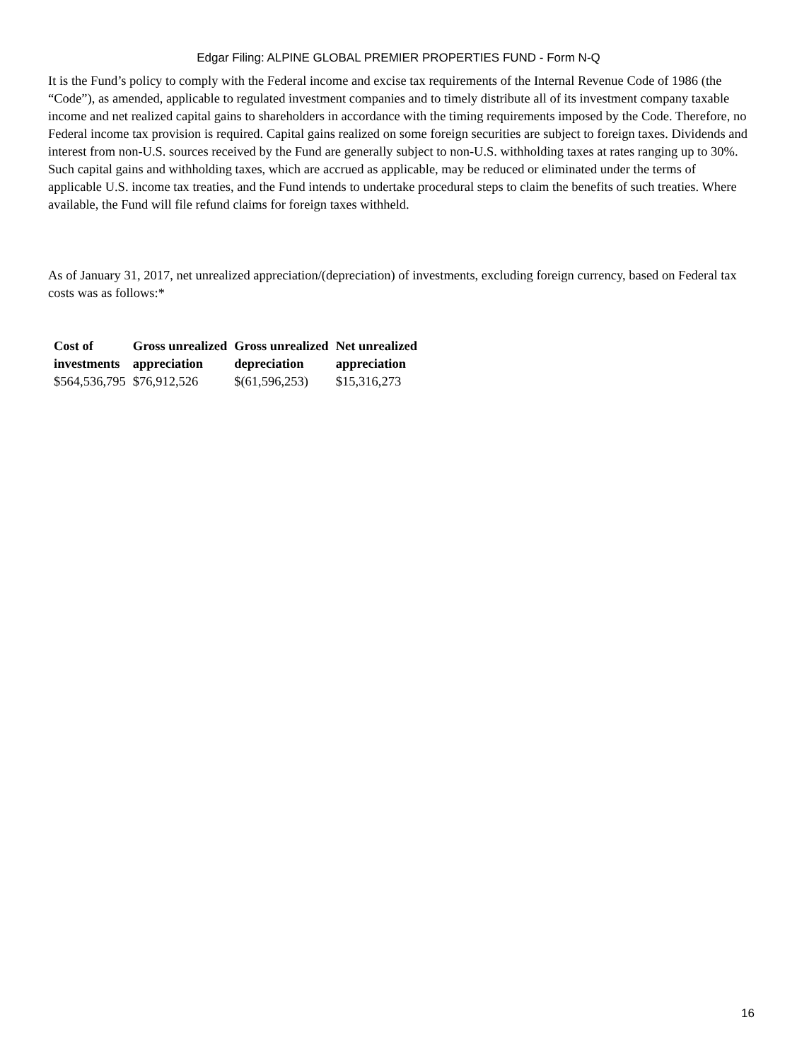Edgar Filing: ALPINE GLOBAL PREMIER PROPERTIES FUND - Form N-Q
It is the Fund’s policy to comply with the Federal income and excise tax requirements of the Internal Revenue Code of 1986 (the “Code”), as amended, applicable to regulated investment companies and to timely distribute all of its investment company taxable income and net realized capital gains to shareholders in accordance with the timing requirements imposed by the Code. Therefore, no Federal income tax provision is required. Capital gains realized on some foreign securities are subject to foreign taxes. Dividends and interest from non-U.S. sources received by the Fund are generally subject to non-U.S. withholding taxes at rates ranging up to 30%. Such capital gains and withholding taxes, which are accrued as applicable, may be reduced or eliminated under the terms of applicable U.S. income tax treaties, and the Fund intends to undertake procedural steps to claim the benefits of such treaties. Where available, the Fund will file refund claims for foreign taxes withheld.
As of January 31, 2017, net unrealized appreciation/(depreciation) of investments, excluding foreign currency, based on Federal tax costs was as follows:*
| Cost of investments | Gross unrealized appreciation | Gross unrealized depreciation | Net unrealized appreciation |
| --- | --- | --- | --- |
| $564,536,795 | $76,912,526 | $(61,596,253) | $15,316,273 |
16